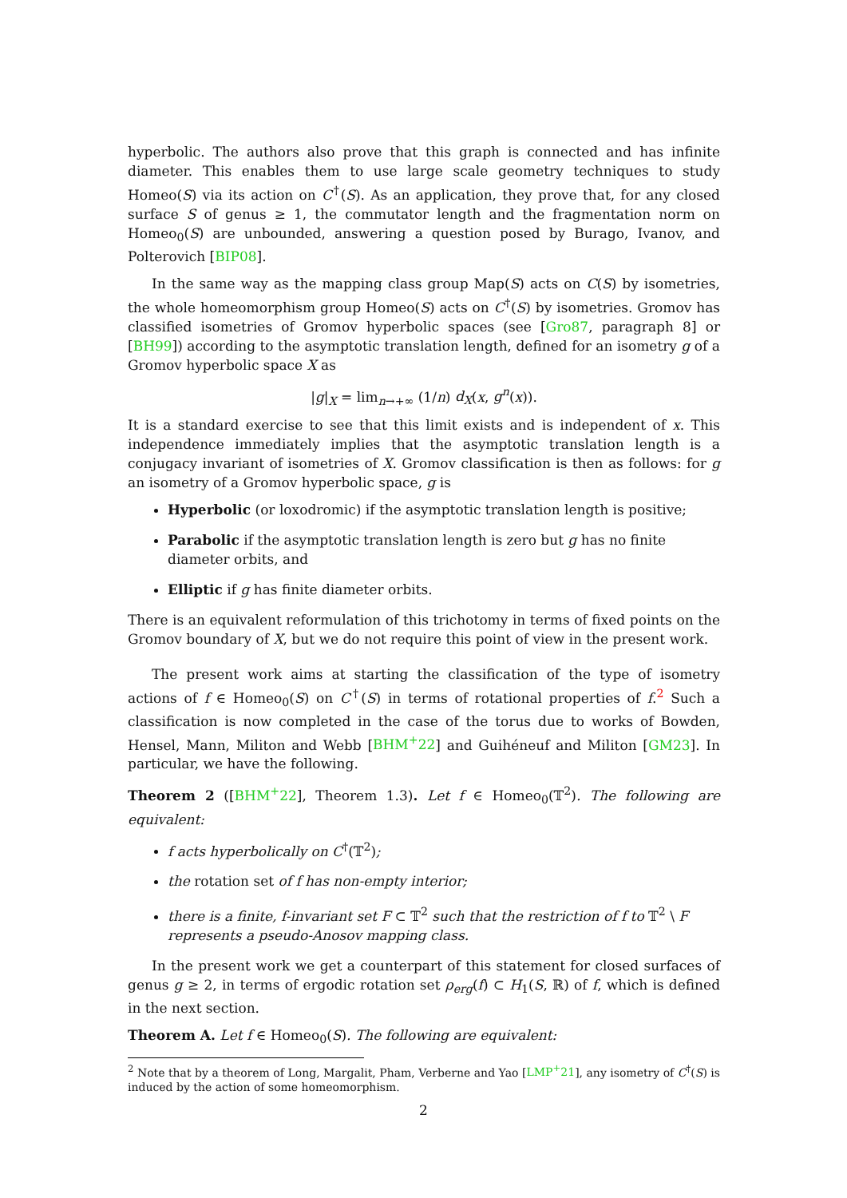hyperbolic. The authors also prove that this graph is connected and has infinite diameter. This enables them to use large scale geometry techniques to study Homeo(S) via its action on C<sup>†</sup>(S). As an application, they prove that, for any closed surface S of genus ≥ 1, the commutator length and the fragmentation norm on Homeo<sub>0</sub>(S) are unbounded, answering a question posed by Burago, Ivanov, and Polterovich [BIP08].
In the same way as the mapping class group Map(S) acts on C(S) by isometries, the whole homeomorphism group Homeo(S) acts on C<sup>†</sup>(S) by isometries. Gromov has classified isometries of Gromov hyperbolic spaces (see [Gro87, paragraph 8] or [BH99]) according to the asymptotic translation length, defined for an isometry g of a Gromov hyperbolic space X as
|g|<sub>X</sub> = lim<sub>n→+∞</sub> (1/n) d<sub>X</sub>(x, g<sup>n</sup>(x)).
It is a standard exercise to see that this limit exists and is independent of x. This independence immediately implies that the asymptotic translation length is a conjugacy invariant of isometries of X. Gromov classification is then as follows: for g an isometry of a Gromov hyperbolic space, g is
Hyperbolic (or loxodromic) if the asymptotic translation length is positive;
Parabolic if the asymptotic translation length is zero but g has no finite diameter orbits, and
Elliptic if g has finite diameter orbits.
There is an equivalent reformulation of this trichotomy in terms of fixed points on the Gromov boundary of X, but we do not require this point of view in the present work.
The present work aims at starting the classification of the type of isometry actions of f ∈ Homeo<sub>0</sub>(S) on C<sup>†</sup>(S) in terms of rotational properties of f.<sup>2</sup> Such a classification is now completed in the case of the torus due to works of Bowden, Hensel, Mann, Militon and Webb [BHM<sup>+</sup>22] and Guihéneuf and Militon [GM23]. In particular, we have the following.
Theorem 2 ([BHM<sup>+</sup>22], Theorem 1.3). Let f ∈ Homeo<sub>0</sub>(𝕋<sup>2</sup>). The following are equivalent:
f acts hyperbolically on C<sup>†</sup>(𝕋<sup>2</sup>);
the rotation set of f has non-empty interior;
there is a finite, f-invariant set F ⊂ 𝕋<sup>2</sup> such that the restriction of f to 𝕋<sup>2</sup> \ F represents a pseudo-Anosov mapping class.
In the present work we get a counterpart of this statement for closed surfaces of genus g ≥ 2, in terms of ergodic rotation set ρ<sub>erg</sub>(f) ⊂ H<sub>1</sub>(S, ℝ) of f, which is defined in the next section.
Theorem A. Let f ∈ Homeo<sub>0</sub>(S). The following are equivalent:
<sup>2</sup> Note that by a theorem of Long, Margalit, Pham, Verberne and Yao [LMP<sup>+</sup>21], any isometry of C<sup>†</sup>(S) is induced by the action of some homeomorphism.
2